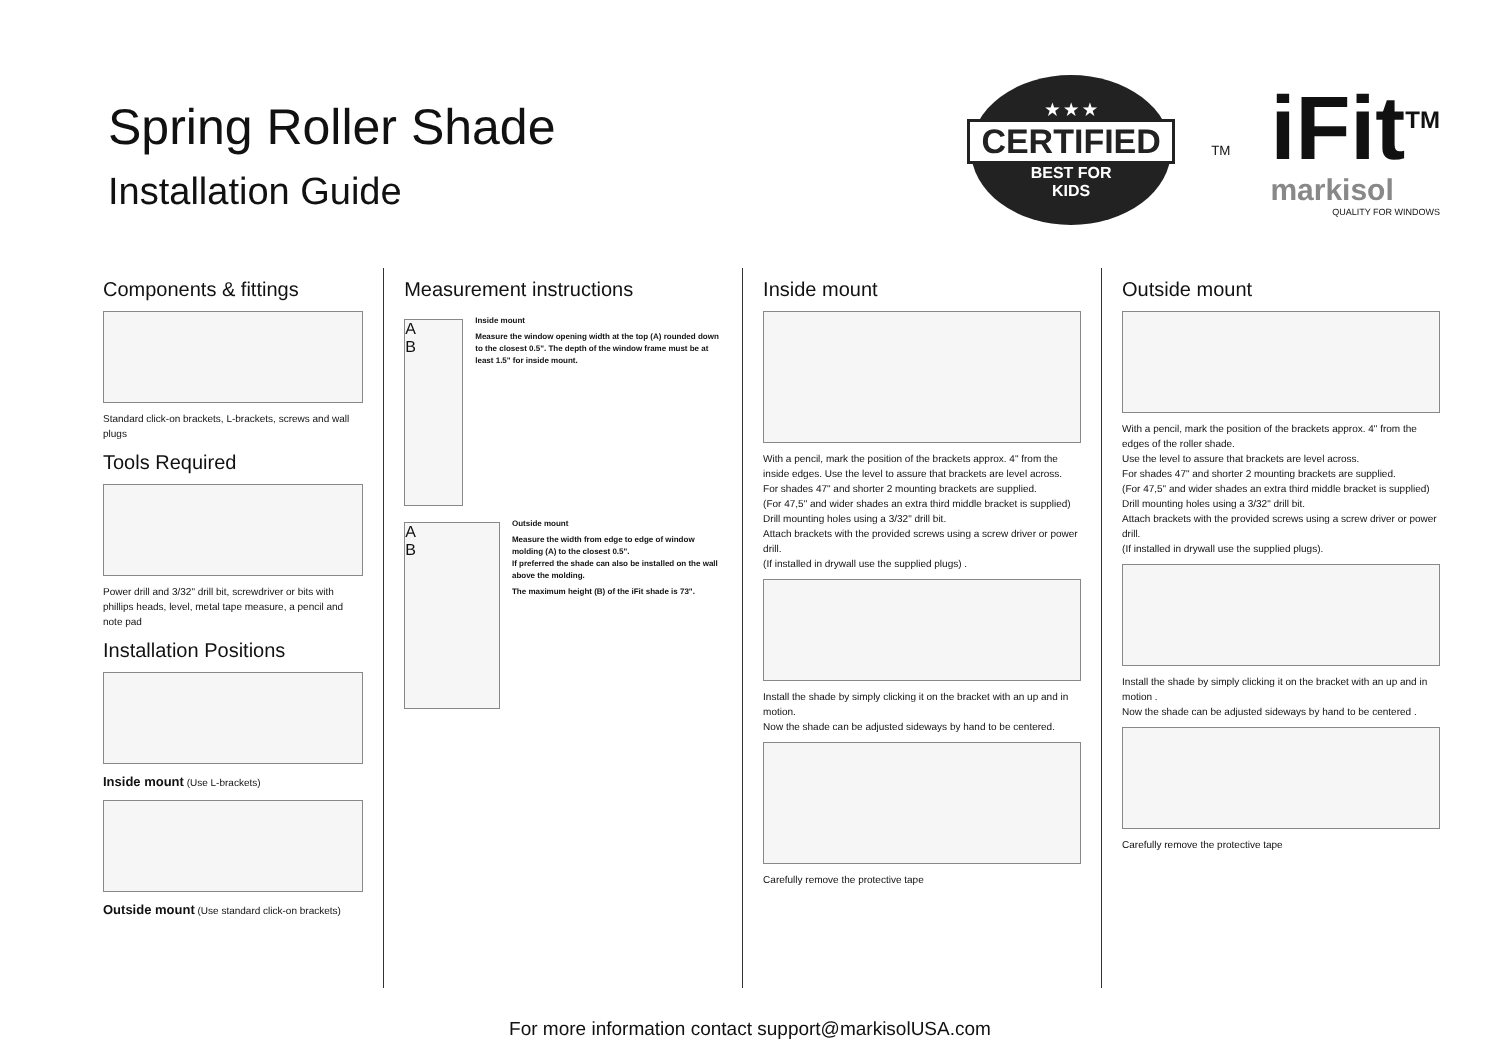Spring Roller Shade
Installation Guide
★ ★ ★
CERTIFIED
BEST FOR
KIDS
<sup>TM</sup>
iFit<sup>TM</sup>
markisol
QUALITY FOR WINDOWS
Components & fittings
Standard click-on brackets, L-brackets, screws and wall plugs
Tools Required
Power drill and 3/32" drill bit, screwdriver or bits with phillips heads, level, metal tape measure, a pencil and note pad
Installation Positions
Inside mount (Use L-brackets)
Outside mount (Use standard click-on brackets)
Measurement instructions
A
B
Inside mount
Measure the window opening width at the top (A) rounded down to the closest 0.5". The depth of the window frame must be at least 1.5" for inside mount.
A
B
Outside mount
Measure the width from edge to edge of window molding (A) to the closest 0.5".
If preferred the shade can also be installed on the wall above the molding.
The maximum height (B) of the iFit shade is 73".
Inside mount
With a pencil, mark the position of the brackets approx. 4" from the inside edges. Use the level to assure that brackets are level across.
For shades 47" and shorter 2 mounting brackets are supplied.
(For 47,5" and wider shades an extra third middle bracket is supplied)
Drill mounting holes using a 3/32" drill bit.
Attach brackets with the provided screws using a screw driver or power drill.
(If installed in drywall use the supplied plugs) .
Install the shade by simply clicking it on the bracket with an up and in motion.
Now the shade can be adjusted sideways by hand to be centered.
Carefully remove the protective tape
Outside mount
With a pencil, mark the position of the brackets approx. 4" from the edges of the roller shade.
Use the level to assure that brackets are level across.
For shades 47" and shorter 2 mounting brackets are supplied.
(For 47,5" and wider shades an extra third middle bracket is supplied)
Drill mounting holes using a 3/32" drill bit.
Attach brackets with the provided screws using a screw driver or power drill.
(If installed in drywall use the supplied plugs).
Install the shade by simply clicking it on the bracket with an up and in motion .
Now the shade can be adjusted sideways by hand to be centered .
Carefully remove the protective tape
For more information contact support@markisolUSA.com